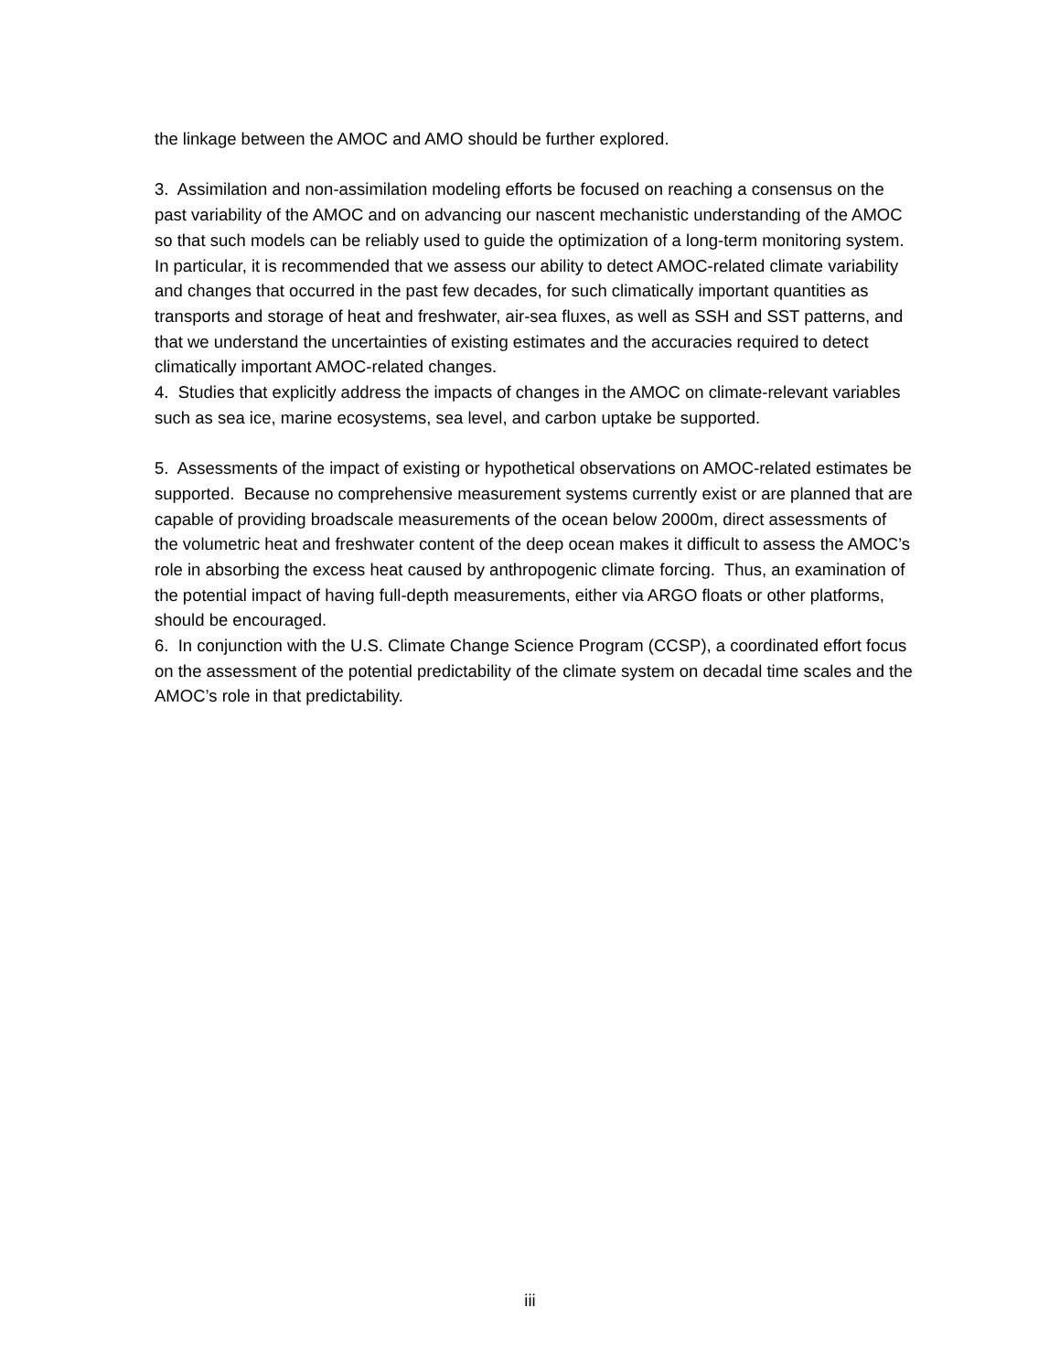the linkage between the AMOC and AMO should be further explored.
3. Assimilation and non-assimilation modeling efforts be focused on reaching a consensus on the past variability of the AMOC and on advancing our nascent mechanistic understanding of the AMOC so that such models can be reliably used to guide the optimization of a long-term monitoring system. In particular, it is recommended that we assess our ability to detect AMOC-related climate variability and changes that occurred in the past few decades, for such climatically important quantities as transports and storage of heat and freshwater, air-sea fluxes, as well as SSH and SST patterns, and that we understand the uncertainties of existing estimates and the accuracies required to detect climatically important AMOC-related changes.
4. Studies that explicitly address the impacts of changes in the AMOC on climate-relevant variables such as sea ice, marine ecosystems, sea level, and carbon uptake be supported.
5. Assessments of the impact of existing or hypothetical observations on AMOC-related estimates be supported. Because no comprehensive measurement systems currently exist or are planned that are capable of providing broadscale measurements of the ocean below 2000m, direct assessments of the volumetric heat and freshwater content of the deep ocean makes it difficult to assess the AMOC’s role in absorbing the excess heat caused by anthropogenic climate forcing. Thus, an examination of the potential impact of having full-depth measurements, either via ARGO floats or other platforms, should be encouraged.
6. In conjunction with the U.S. Climate Change Science Program (CCSP), a coordinated effort focus on the assessment of the potential predictability of the climate system on decadal time scales and the AMOC’s role in that predictability.
iii